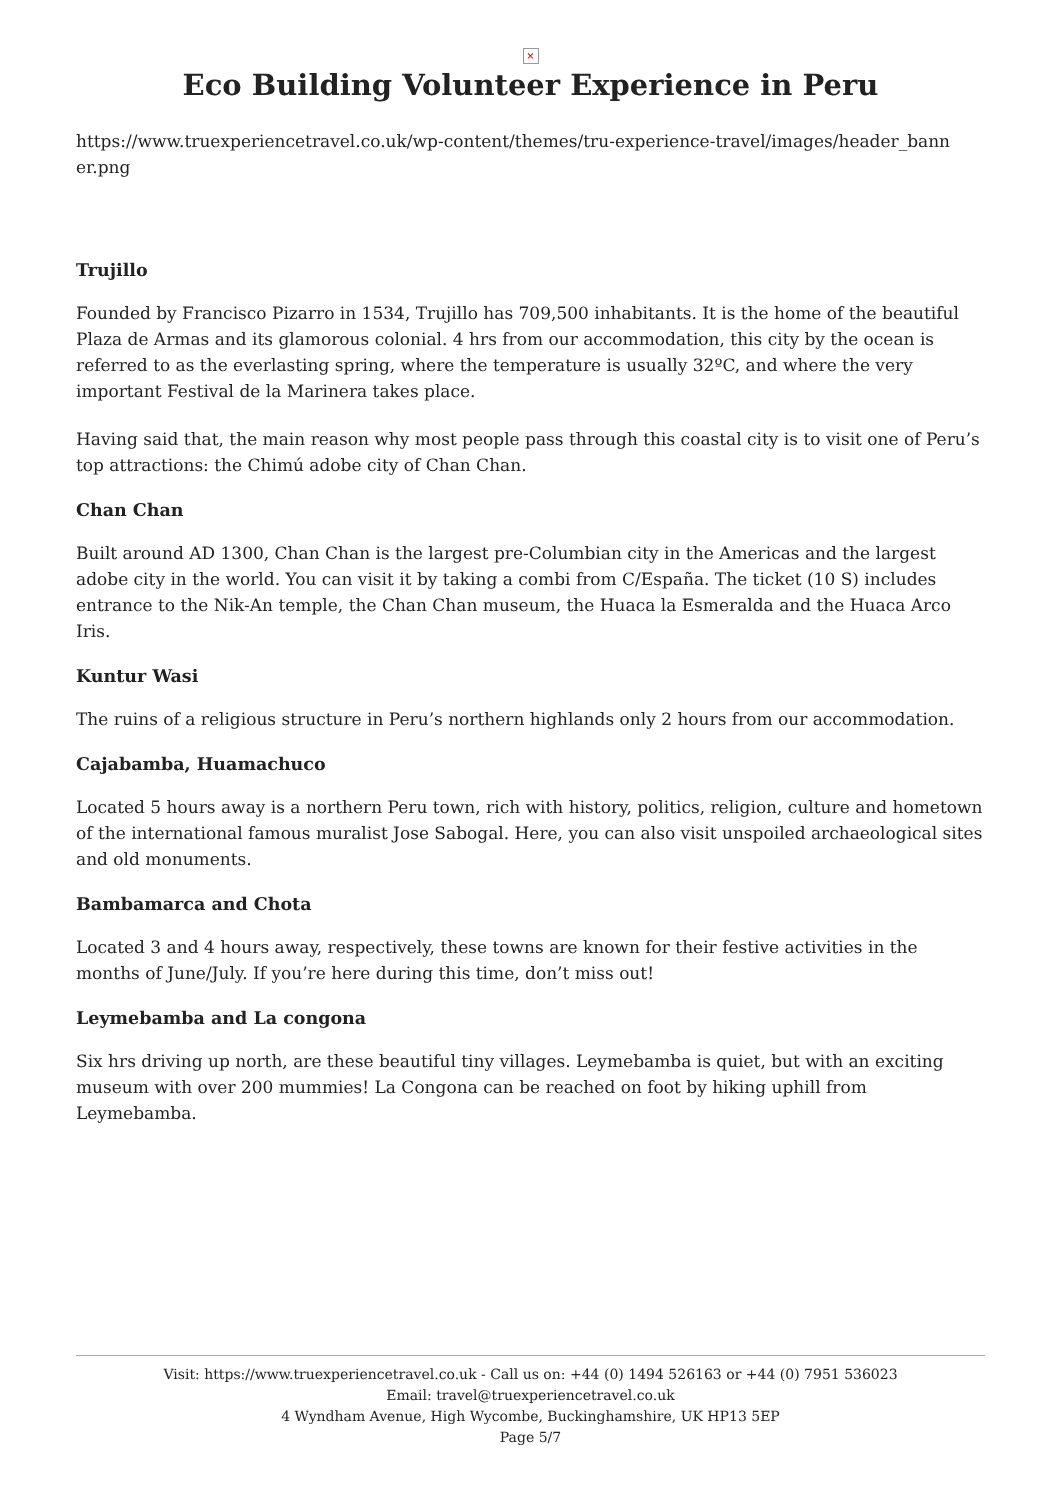×
Eco Building Volunteer Experience in Peru
https://www.truexperiencetravel.co.uk/wp-content/themes/tru-experience-travel/images/header_bann er.png
Trujillo
Founded by Francisco Pizarro in 1534, Trujillo has 709,500 inhabitants. It is the home of the beautiful Plaza de Armas and its glamorous colonial. 4 hrs from our accommodation, this city by the ocean is referred to as the everlasting spring, where the temperature is usually 32ºC, and where the very important Festival de la Marinera takes place.
Having said that, the main reason why most people pass through this coastal city is to visit one of Peru’s top attractions: the Chimú adobe city of Chan Chan.
Chan Chan
Built around AD 1300, Chan Chan is the largest pre-Columbian city in the Americas and the largest adobe city in the world. You can visit it by taking a combi from C/España. The ticket (10 S) includes entrance to the Nik-An temple, the Chan Chan museum, the Huaca la Esmeralda and the Huaca Arco Iris.
Kuntur Wasi
The ruins of a religious structure in Peru’s northern highlands only 2 hours from our accommodation.
Cajabamba, Huamachuco
Located 5 hours away is a northern Peru town, rich with history, politics, religion, culture and hometown of the international famous muralist Jose Sabogal. Here, you can also visit unspoiled archaeological sites and old monuments.
Bambamarca and Chota
Located 3 and 4 hours away, respectively, these towns are known for their festive activities in the months of June/July. If you’re here during this time, don’t miss out!
Leymebamba and La congona
Six hrs driving up north, are these beautiful tiny villages. Leymebamba is quiet, but with an exciting museum with over 200 mummies! La Congona can be reached on foot by hiking uphill from Leymebamba.
Visit: https://www.truexperiencetravel.co.uk - Call us on: +44 (0) 1494 526163 or +44 (0) 7951 536023
Email: travel@truexperiencetravel.co.uk
4 Wyndham Avenue, High Wycombe, Buckinghamshire, UK HP13 5EP
Page 5/7